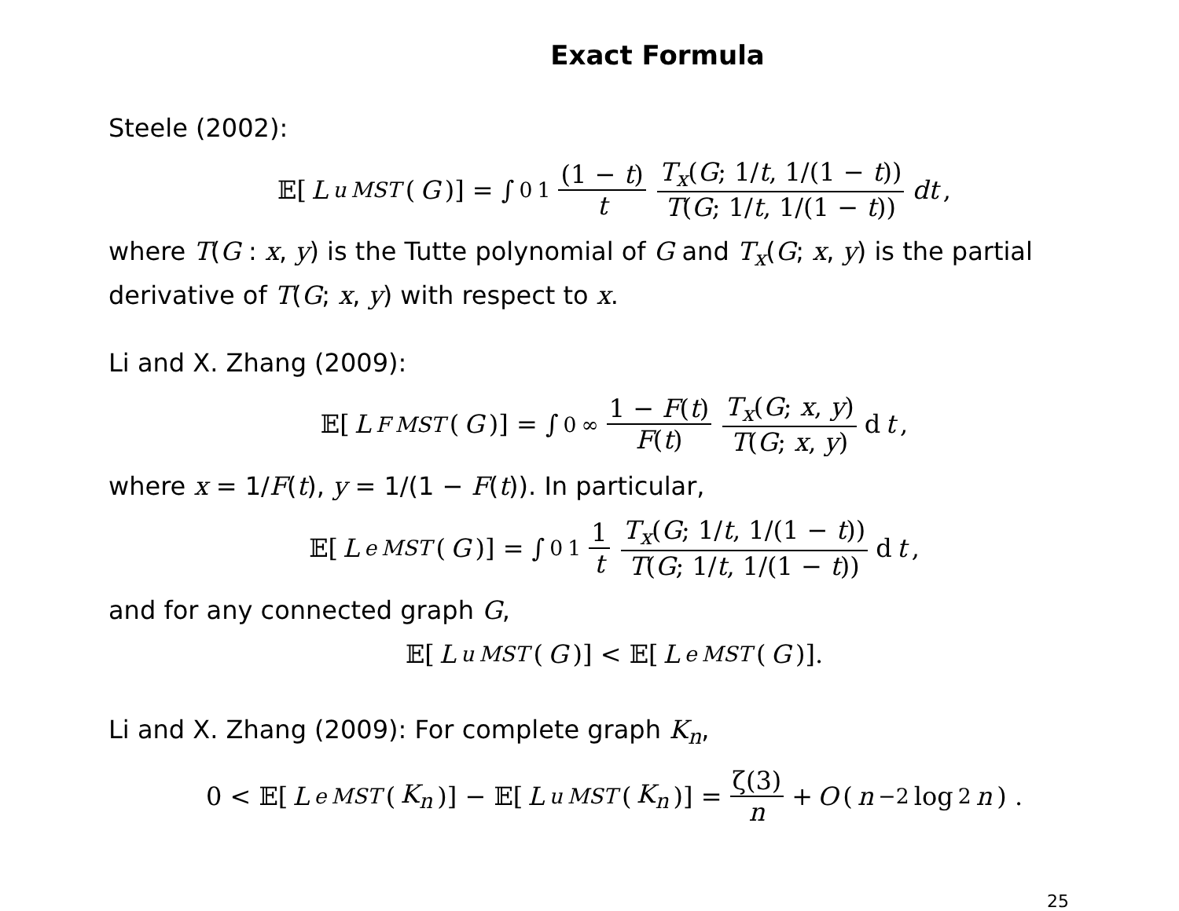Exact Formula
Steele (2002):
𝔼[L<sup>u</sup><sub>MST</sub> (G)] = ∫<sub>0</sub><sup>1</sup> (1 − t) t T<sub>x</sub>(G; 1/t, 1/(1 − t)) T(G; 1/t, 1/(1 − t)) dt,
where T(G : x, y) is the Tutte polynomial of G and T<sub>x</sub>(G; x, y) is the partial derivative of T(G; x, y) with respect to x.
Li and X. Zhang (2009):
𝔼[L<sup>F</sup><sub>MST</sub> (G)] = ∫<sub>0</sub><sup>∞</sup> 1 − F(t) F(t) T<sub>x</sub>(G; x, y) T(G; x, y) d t,
where x = 1/F(t), y = 1/(1 − F(t)). In particular,
𝔼[L<sup>e</sup><sub>MST</sub> (G)] = ∫<sub>0</sub><sup>1</sup> 1 t T<sub>x</sub>(G; 1/t, 1/(1 − t)) T(G; 1/t, 1/(1 − t)) d t,
and for any connected graph G,
𝔼[L<sup>u</sup><sub>MST</sub> (G)] < 𝔼[L<sup>e</sup><sub>MST</sub> (G)].
Li and X. Zhang (2009): For complete graph K<sub>n</sub>,
0 < 𝔼[L<sup>e</sup><sub>MST</sub> (K<sub>n</sub>)] − 𝔼[L<sup>u</sup><sub>MST</sub> (K<sub>n</sub>)] = ζ(3) n + O (n<sup>−2</sup> log<sup>2</sup> n) .
25